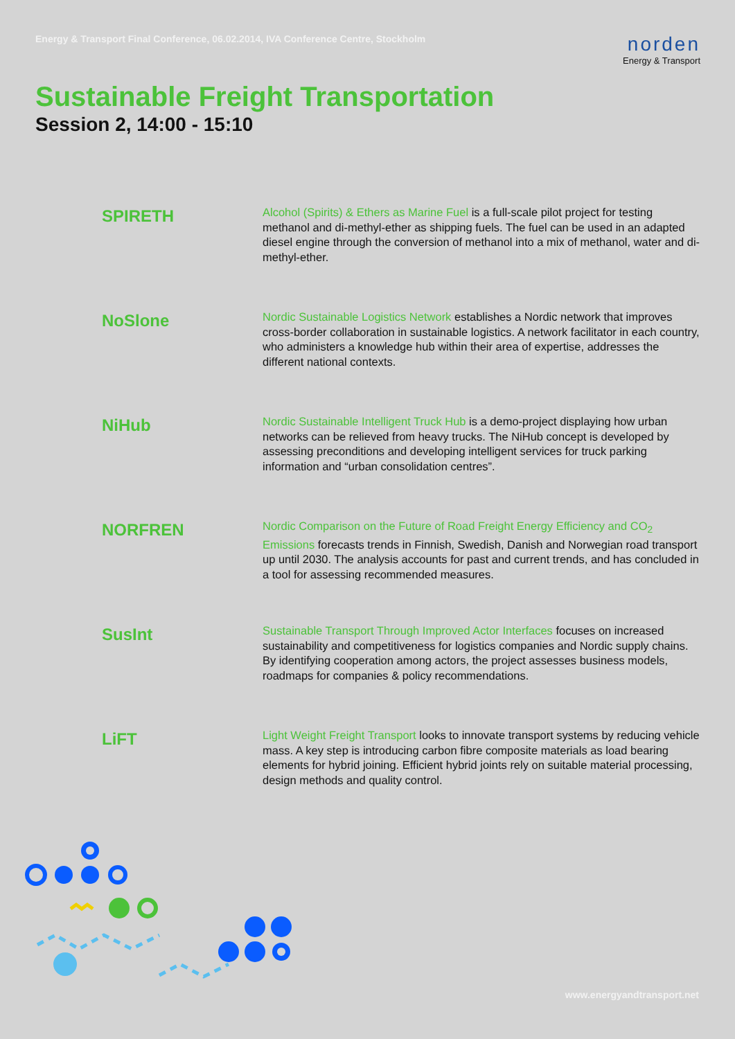Energy & Transport Final Conference, 06.02.2014, IVA Conference Centre, Stockholm
norden
Energy & Transport
Sustainable Freight Transportation
Session 2, 14:00 - 15:10
SPIRETH
Alcohol (Spirits) & Ethers as Marine Fuel is a full-scale pilot project for testing methanol and di-methyl-ether as shipping fuels. The fuel can be used in an adapted diesel engine through the conversion of methanol into a mix of methanol, water and di-methyl-ether.
NoSlone
Nordic Sustainable Logistics Network establishes a Nordic network that improves cross-border collaboration in sustainable logistics. A network facilitator in each country, who administers a knowledge hub within their area of expertise, addresses the different national contexts.
NiHub
Nordic Sustainable Intelligent Truck Hub is a demo-project displaying how urban networks can be relieved from heavy trucks. The NiHub concept is developed by assessing preconditions and developing intelligent services for truck parking information and “urban consolidation centres”.
NORFREN
Nordic Comparison on the Future of Road Freight Energy Efficiency and CO<sub>2</sub> Emissions forecasts trends in Finnish, Swedish, Danish and Norwegian road transport up until 2030. The analysis accounts for past and current trends, and has concluded in a tool for assessing recommended measures.
SusInt
Sustainable Transport Through Improved Actor Interfaces focuses on increased sustainability and competitiveness for logistics companies and Nordic supply chains. By identifying cooperation among actors, the project assesses business models, roadmaps for companies & policy recommendations.
LiFT
Light Weight Freight Transport looks to innovate transport systems by reducing vehicle mass. A key step is introducing carbon fibre composite materials as load bearing elements for hybrid joining. Efficient hybrid joints rely on suitable material processing, design methods and quality control.
www.energyandtransport.net